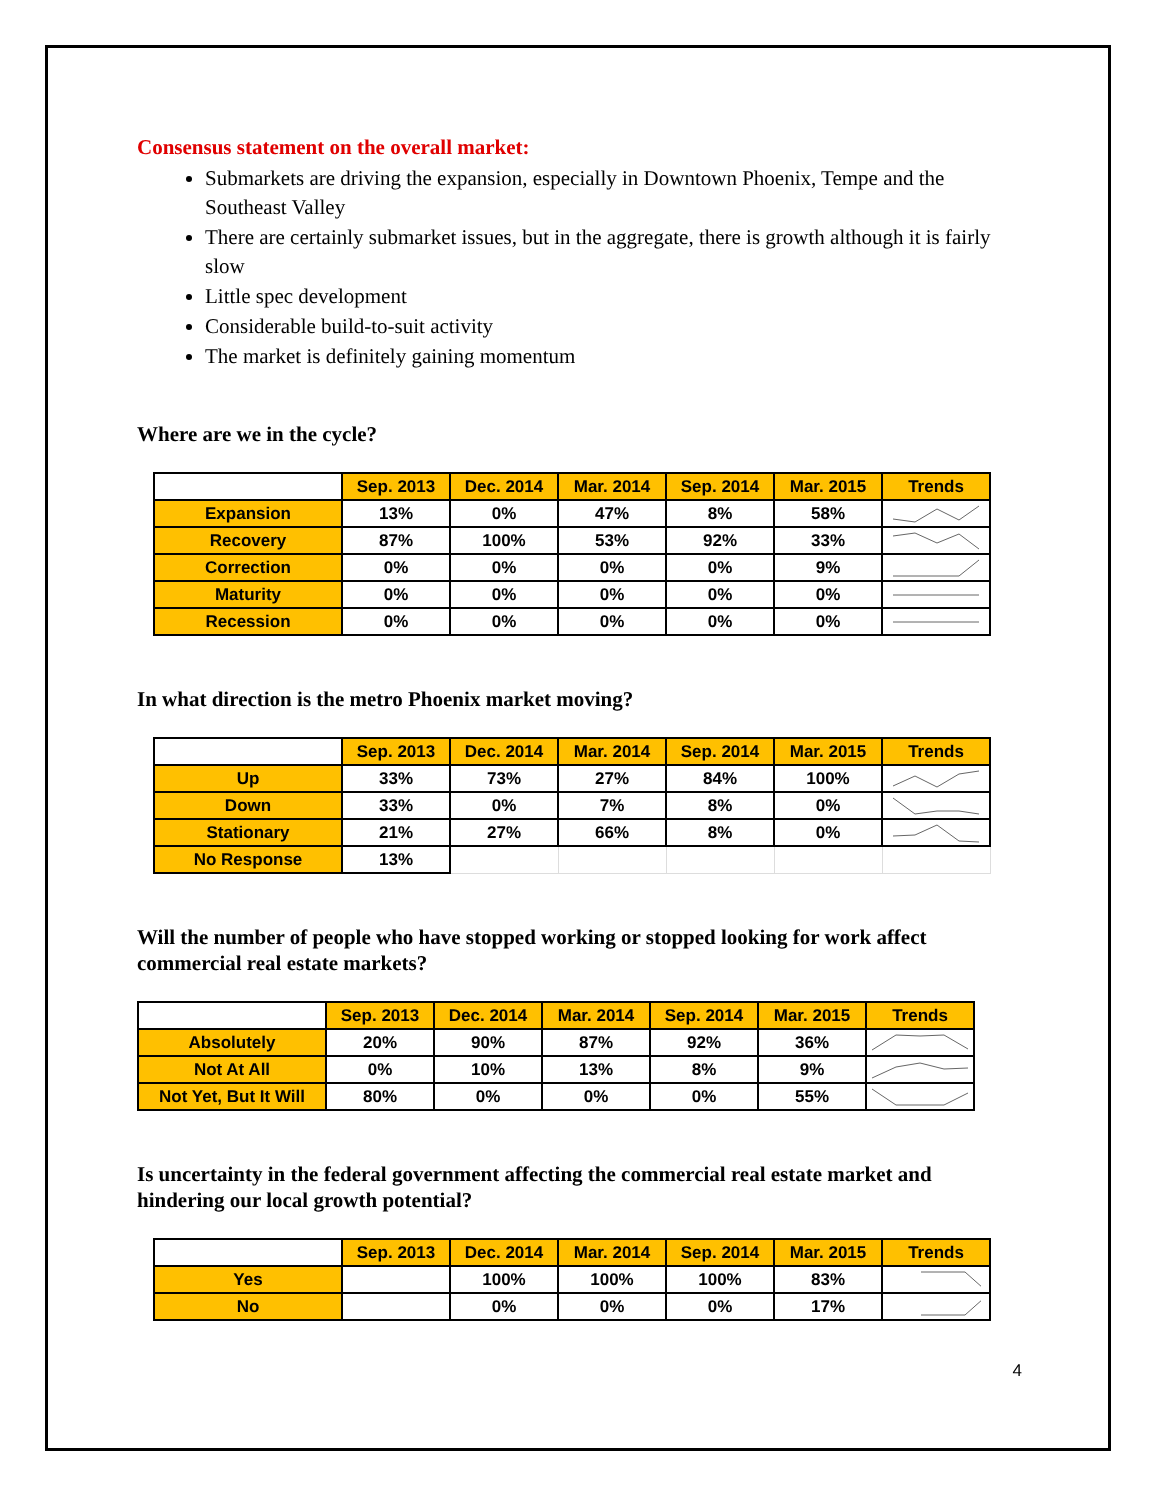Consensus statement on the overall market:
Submarkets are driving the expansion, especially in Downtown Phoenix, Tempe and the Southeast Valley
There are certainly submarket issues, but in the aggregate, there is growth although it is fairly slow
Little spec development
Considerable build-to-suit activity
The market is definitely gaining momentum
Where are we in the cycle?
| | Sep. 2013 | Dec. 2014 | Mar. 2014 | Sep. 2014 | Mar. 2015 | Trends |
| --- | --- | --- | --- | --- | --- | --- |
| Expansion | 13% | 0% | 47% | 8% | 58% | |
| Recovery | 87% | 100% | 53% | 92% | 33% | |
| Correction | 0% | 0% | 0% | 0% | 9% | |
| Maturity | 0% | 0% | 0% | 0% | 0% | |
| Recession | 0% | 0% | 0% | 0% | 0% | |
In what direction is the metro Phoenix market moving?
| | Sep. 2013 | Dec. 2014 | Mar. 2014 | Sep. 2014 | Mar. 2015 | Trends |
| --- | --- | --- | --- | --- | --- | --- |
| Up | 33% | 73% | 27% | 84% | 100% | |
| Down | 33% | 0% | 7% | 8% | 0% | |
| Stationary | 21% | 27% | 66% | 8% | 0% | |
| No Response | 13% | | | | | |
Will the number of people who have stopped working or stopped looking for work affect commercial real estate markets?
| | Sep. 2013 | Dec. 2014 | Mar. 2014 | Sep. 2014 | Mar. 2015 | Trends |
| --- | --- | --- | --- | --- | --- | --- |
| Absolutely | 20% | 90% | 87% | 92% | 36% | |
| Not At All | 0% | 10% | 13% | 8% | 9% | |
| Not Yet, But It Will | 80% | 0% | 0% | 0% | 55% | |
Is uncertainty in the federal government affecting the commercial real estate market and hindering our local growth potential?
| | Sep. 2013 | Dec. 2014 | Mar. 2014 | Sep. 2014 | Mar. 2015 | Trends |
| --- | --- | --- | --- | --- | --- | --- |
| Yes | | 100% | 100% | 100% | 83% | |
| No | | 0% | 0% | 0% | 17% | |
4